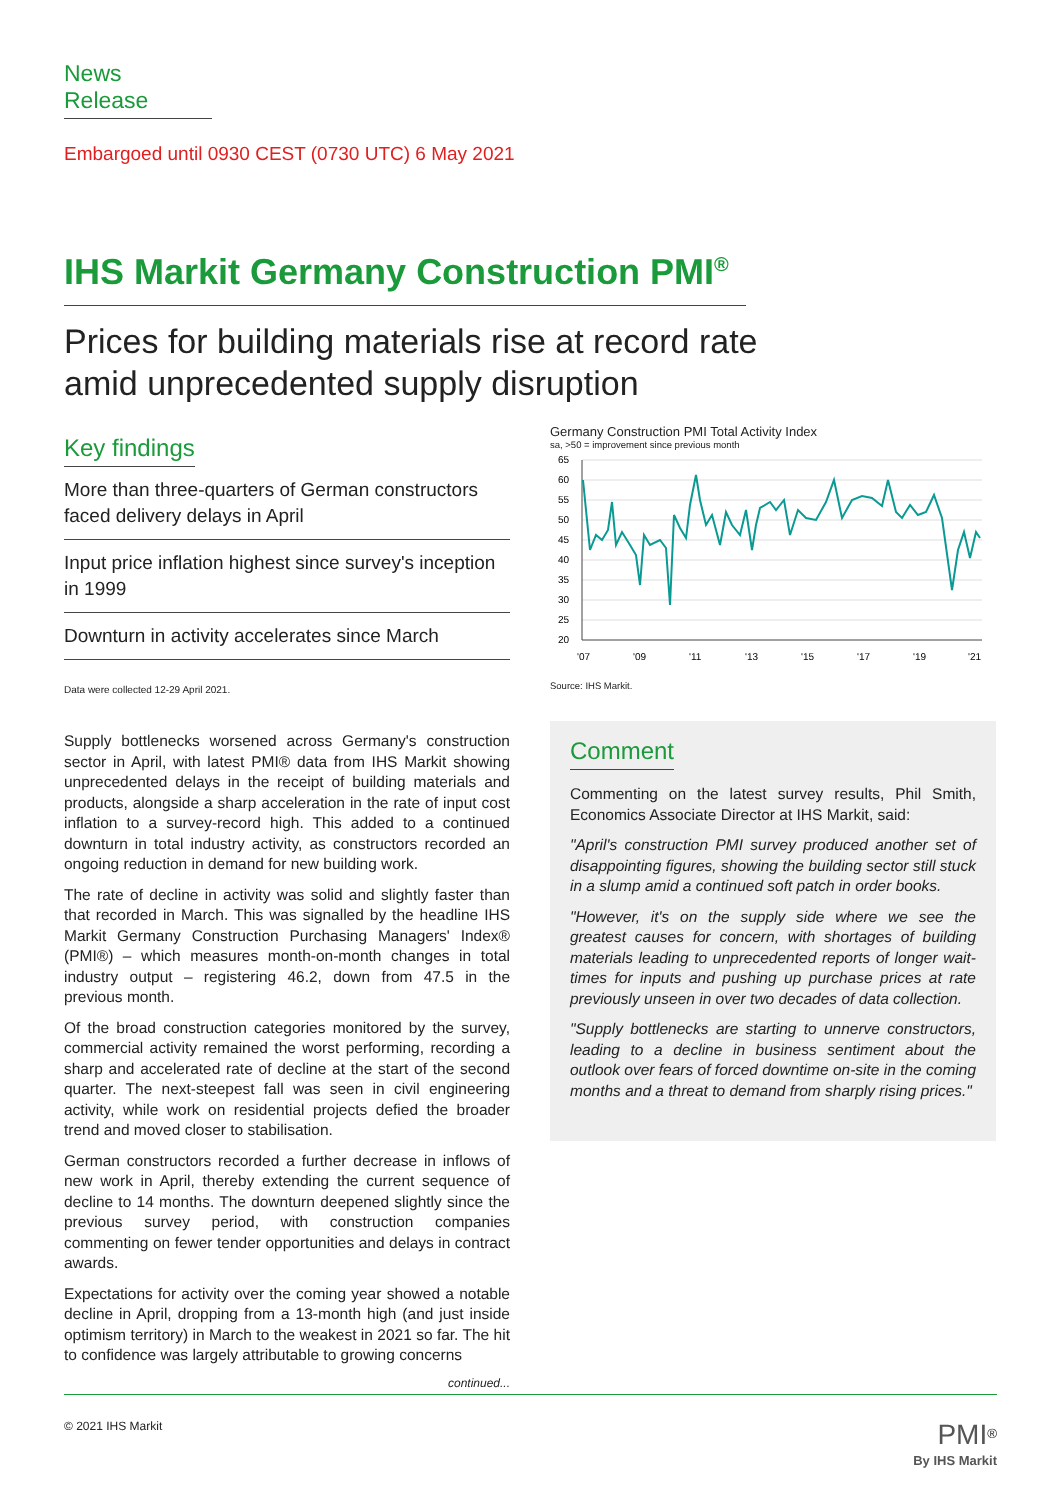News Release
Embargoed until 0930 CEST (0730 UTC) 6 May 2021
IHS Markit Germany Construction PMI<sup>®</sup>
Prices for building materials rise at record rate
amid unprecedented supply disruption
Key findings
More than three-quarters of German constructors faced delivery delays in April
Input price inflation highest since survey's inception in 1999
Downturn in activity accelerates since March
Data were collected 12-29 April 2021.
Supply bottlenecks worsened across Germany's construction sector in April, with latest PMI® data from IHS Markit showing unprecedented delays in the receipt of building materials and products, alongside a sharp acceleration in the rate of input cost inflation to a survey-record high. This added to a continued downturn in total industry activity, as constructors recorded an ongoing reduction in demand for new building work.
The rate of decline in activity was solid and slightly faster than that recorded in March. This was signalled by the headline IHS Markit Germany Construction Purchasing Managers' Index® (PMI®) – which measures month-on-month changes in total industry output – registering 46.2, down from 47.5 in the previous month.
Of the broad construction categories monitored by the survey, commercial activity remained the worst performing, recording a sharp and accelerated rate of decline at the start of the second quarter. The next-steepest fall was seen in civil engineering activity, while work on residential projects defied the broader trend and moved closer to stabilisation.
German constructors recorded a further decrease in inflows of new work in April, thereby extending the current sequence of decline to 14 months. The downturn deepened slightly since the previous survey period, with construction companies commenting on fewer tender opportunities and delays in contract awards.
Expectations for activity over the coming year showed a notable decline in April, dropping from a 13-month high (and just inside optimism territory) in March to the weakest in 2021 so far. The hit to confidence was largely attributable to growing concerns
continued...
Germany Construction PMI Total Activity Index
sa, >50 = improvement since previous month
65
60
55
50
45
40
35
30
25
20
'07
'09
'11
'13
'15
'17
'19
'21
Source: IHS Markit.
Comment
Commenting on the latest survey results, Phil Smith, Economics Associate Director at IHS Markit, said:
"April's construction PMI survey produced another set of disappointing figures, showing the building sector still stuck in a slump amid a continued soft patch in order books.
"However, it's on the supply side where we see the greatest causes for concern, with shortages of building materials leading to unprecedented reports of longer wait-times for inputs and pushing up purchase prices at rate previously unseen in over two decades of data collection.
"Supply bottlenecks are starting to unnerve constructors, leading to a decline in business sentiment about the outlook over fears of forced downtime on-site in the coming months and a threat to demand from sharply rising prices."
© 2021 IHS Markit
PMI<sup>®</sup>
By IHS Markit